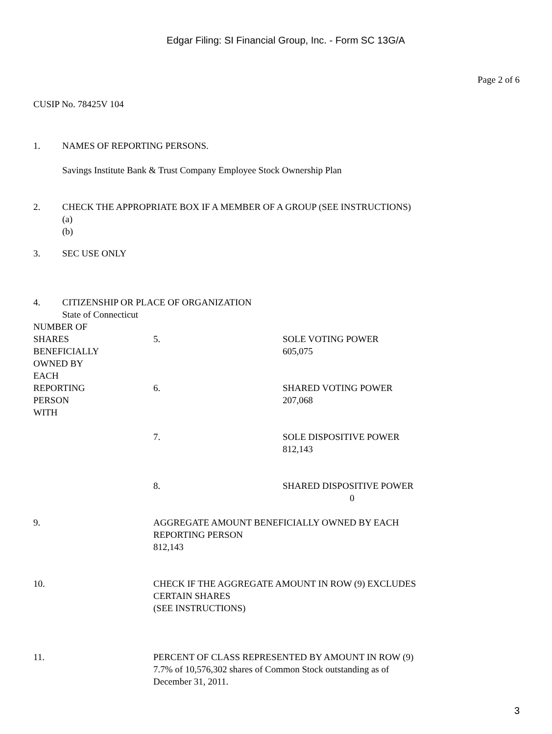Edgar Filing: SI Financial Group, Inc. - Form SC 13G/A
Page 2 of 6
CUSIP No. 78425V 104
1. NAMES OF REPORTING PERSONS.
Savings Institute Bank & Trust Company Employee Stock Ownership Plan
2. CHECK THE APPROPRIATE BOX IF A MEMBER OF A GROUP (SEE INSTRUCTIONS)
(a)
(b)
3. SEC USE ONLY
4. CITIZENSHIP OR PLACE OF ORGANIZATION
State of Connecticut
| NUMBER OF SHARES BENEFICIALLY OWNED BY EACH REPORTING PERSON WITH | 5. | SOLE VOTING POWER 605,075 |
| | 6. | SHARED VOTING POWER 207,068 |
| | 7. | SOLE DISPOSITIVE POWER 812,143 |
| | 8. | SHARED DISPOSITIVE POWER 0 |
| 9. | AGGREGATE AMOUNT BENEFICIALLY OWNED BY EACH REPORTING PERSON 812,143 | |
| 10. | CHECK IF THE AGGREGATE AMOUNT IN ROW (9) EXCLUDES CERTAIN SHARES (SEE INSTRUCTIONS) | |
| 11. | PERCENT OF CLASS REPRESENTED BY AMOUNT IN ROW (9) 7.7% of 10,576,302 shares of Common Stock outstanding as of December 31, 2011. | |
3